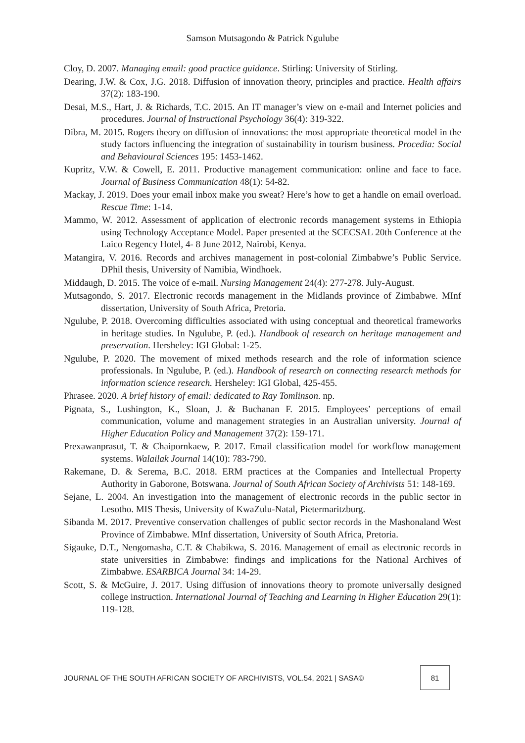Samson Mutsagondo & Patrick Ngulube
Cloy, D. 2007. Managing email: good practice guidance. Stirling: University of Stirling.
Dearing, J.W. & Cox, J.G. 2018. Diffusion of innovation theory, principles and practice. Health affairs 37(2): 183-190.
Desai, M.S., Hart, J. & Richards, T.C. 2015. An IT manager’s view on e-mail and Internet policies and procedures. Journal of Instructional Psychology 36(4): 319-322.
Dibra, M. 2015. Rogers theory on diffusion of innovations: the most appropriate theoretical model in the study factors influencing the integration of sustainability in tourism business. Procedia: Social and Behavioural Sciences 195: 1453-1462.
Kupritz, V.W. & Cowell, E. 2011. Productive management communication: online and face to face. Journal of Business Communication 48(1): 54-82.
Mackay, J. 2019. Does your email inbox make you sweat? Here’s how to get a handle on email overload. Rescue Time: 1-14.
Mammo, W. 2012. Assessment of application of electronic records management systems in Ethiopia using Technology Acceptance Model. Paper presented at the SCECSAL 20th Conference at the Laico Regency Hotel, 4- 8 June 2012, Nairobi, Kenya.
Matangira, V. 2016. Records and archives management in post-colonial Zimbabwe’s Public Service. DPhil thesis, University of Namibia, Windhoek.
Middaugh, D. 2015. The voice of e-mail. Nursing Management 24(4): 277-278. July-August.
Mutsagondo, S. 2017. Electronic records management in the Midlands province of Zimbabwe. MInf dissertation, University of South Africa, Pretoria.
Ngulube, P. 2018. Overcoming difficulties associated with using conceptual and theoretical frameworks in heritage studies. In Ngulube, P. (ed.). Handbook of research on heritage management and preservation. Hersheley: IGI Global: 1-25.
Ngulube, P. 2020. The movement of mixed methods research and the role of information science professionals. In Ngulube, P. (ed.). Handbook of research on connecting research methods for information science research. Hersheley: IGI Global, 425-455.
Phrasee. 2020. A brief history of email: dedicated to Ray Tomlinson. np.
Pignata, S., Lushington, K., Sloan, J. & Buchanan F. 2015. Employees’ perceptions of email communication, volume and management strategies in an Australian university. Journal of Higher Education Policy and Management 37(2): 159-171.
Prexawanprasut, T. & Chaipornkaew, P. 2017. Email classification model for workflow management systems. Walailak Journal 14(10): 783-790.
Rakemane, D. & Serema, B.C. 2018. ERM practices at the Companies and Intellectual Property Authority in Gaborone, Botswana. Journal of South African Society of Archivists 51: 148-169.
Sejane, L. 2004. An investigation into the management of electronic records in the public sector in Lesotho. MIS Thesis, University of KwaZulu-Natal, Pietermaritzburg.
Sibanda M. 2017. Preventive conservation challenges of public sector records in the Mashonaland West Province of Zimbabwe. MInf dissertation, University of South Africa, Pretoria.
Sigauke, D.T., Nengomasha, C.T. & Chabikwa, S. 2016. Management of email as electronic records in state universities in Zimbabwe: findings and implications for the National Archives of Zimbabwe. ESARBICA Journal 34: 14-29.
Scott, S. & McGuire, J. 2017. Using diffusion of innovations theory to promote universally designed college instruction. International Journal of Teaching and Learning in Higher Education 29(1): 119-128.
JOURNAL OF THE SOUTH AFRICAN SOCIETY OF ARCHIVISTS, VOL.54, 2021 | SASA© 81